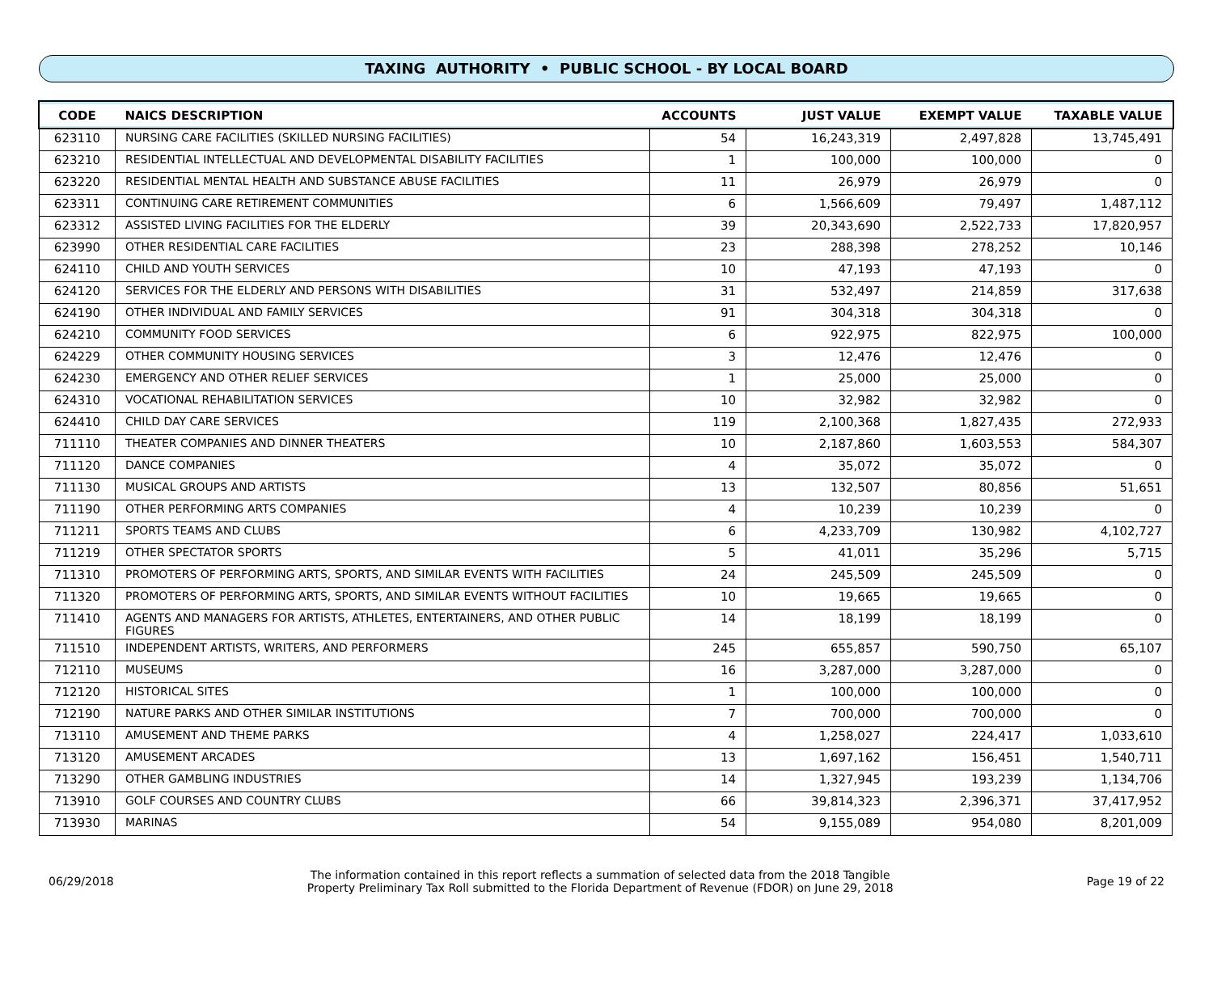TAXING AUTHORITY • PUBLIC SCHOOL - BY LOCAL BOARD
| CODE | NAICS DESCRIPTION | ACCOUNTS | JUST VALUE | EXEMPT VALUE | TAXABLE VALUE |
| --- | --- | --- | --- | --- | --- |
| 623110 | NURSING CARE FACILITIES (SKILLED NURSING FACILITIES) | 54 | 16,243,319 | 2,497,828 | 13,745,491 |
| 623210 | RESIDENTIAL INTELLECTUAL AND DEVELOPMENTAL DISABILITY FACILITIES | 1 | 100,000 | 100,000 | 0 |
| 623220 | RESIDENTIAL MENTAL HEALTH AND SUBSTANCE ABUSE FACILITIES | 11 | 26,979 | 26,979 | 0 |
| 623311 | CONTINUING CARE RETIREMENT COMMUNITIES | 6 | 1,566,609 | 79,497 | 1,487,112 |
| 623312 | ASSISTED LIVING FACILITIES FOR THE ELDERLY | 39 | 20,343,690 | 2,522,733 | 17,820,957 |
| 623990 | OTHER RESIDENTIAL CARE FACILITIES | 23 | 288,398 | 278,252 | 10,146 |
| 624110 | CHILD AND YOUTH SERVICES | 10 | 47,193 | 47,193 | 0 |
| 624120 | SERVICES FOR THE ELDERLY AND PERSONS WITH DISABILITIES | 31 | 532,497 | 214,859 | 317,638 |
| 624190 | OTHER INDIVIDUAL AND FAMILY SERVICES | 91 | 304,318 | 304,318 | 0 |
| 624210 | COMMUNITY FOOD SERVICES | 6 | 922,975 | 822,975 | 100,000 |
| 624229 | OTHER COMMUNITY HOUSING SERVICES | 3 | 12,476 | 12,476 | 0 |
| 624230 | EMERGENCY AND OTHER RELIEF SERVICES | 1 | 25,000 | 25,000 | 0 |
| 624310 | VOCATIONAL REHABILITATION SERVICES | 10 | 32,982 | 32,982 | 0 |
| 624410 | CHILD DAY CARE SERVICES | 119 | 2,100,368 | 1,827,435 | 272,933 |
| 711110 | THEATER COMPANIES AND DINNER THEATERS | 10 | 2,187,860 | 1,603,553 | 584,307 |
| 711120 | DANCE COMPANIES | 4 | 35,072 | 35,072 | 0 |
| 711130 | MUSICAL GROUPS AND ARTISTS | 13 | 132,507 | 80,856 | 51,651 |
| 711190 | OTHER PERFORMING ARTS COMPANIES | 4 | 10,239 | 10,239 | 0 |
| 711211 | SPORTS TEAMS AND CLUBS | 6 | 4,233,709 | 130,982 | 4,102,727 |
| 711219 | OTHER SPECTATOR SPORTS | 5 | 41,011 | 35,296 | 5,715 |
| 711310 | PROMOTERS OF PERFORMING ARTS, SPORTS, AND SIMILAR EVENTS WITH FACILITIES | 24 | 245,509 | 245,509 | 0 |
| 711320 | PROMOTERS OF PERFORMING ARTS, SPORTS, AND SIMILAR EVENTS WITHOUT FACILITIES | 10 | 19,665 | 19,665 | 0 |
| 711410 | AGENTS AND MANAGERS FOR ARTISTS, ATHLETES, ENTERTAINERS, AND OTHER PUBLIC FIGURES | 14 | 18,199 | 18,199 | 0 |
| 711510 | INDEPENDENT ARTISTS, WRITERS, AND PERFORMERS | 245 | 655,857 | 590,750 | 65,107 |
| 712110 | MUSEUMS | 16 | 3,287,000 | 3,287,000 | 0 |
| 712120 | HISTORICAL SITES | 1 | 100,000 | 100,000 | 0 |
| 712190 | NATURE PARKS AND OTHER SIMILAR INSTITUTIONS | 7 | 700,000 | 700,000 | 0 |
| 713110 | AMUSEMENT AND THEME PARKS | 4 | 1,258,027 | 224,417 | 1,033,610 |
| 713120 | AMUSEMENT ARCADES | 13 | 1,697,162 | 156,451 | 1,540,711 |
| 713290 | OTHER GAMBLING INDUSTRIES | 14 | 1,327,945 | 193,239 | 1,134,706 |
| 713910 | GOLF COURSES AND COUNTRY CLUBS | 66 | 39,814,323 | 2,396,371 | 37,417,952 |
| 713930 | MARINAS | 54 | 9,155,089 | 954,080 | 8,201,009 |
06/29/2018
The information contained in this report reflects a summation of selected data from the 2018 Tangible
Property Preliminary Tax Roll submitted to the Florida Department of Revenue (FDOR) on June 29, 2018
Page 19 of 22